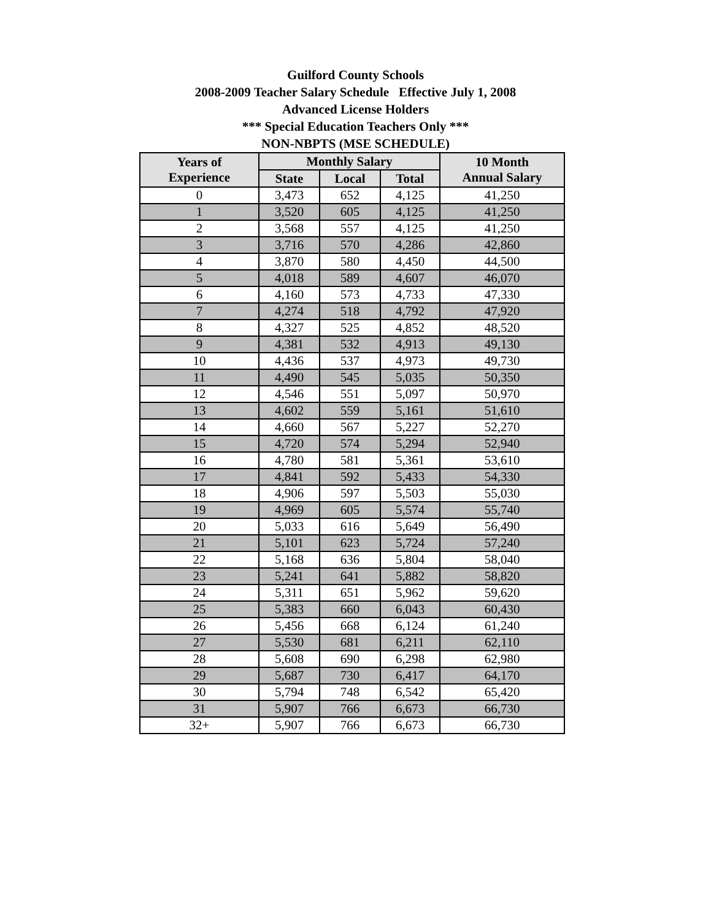Guilford County Schools
2008-2009 Teacher Salary Schedule Effective July 1, 2008
Advanced License Holders
*** Special Education Teachers Only ***
NON-NBPTS (MSE SCHEDULE)
| Years of Experience | Monthly Salary | | | 10 Month Annual Salary |
| --- | --- | --- | --- | --- |
| | State | Local | Total | |
| 0 | 3,473 | 652 | 4,125 | 41,250 |
| 1 | 3,520 | 605 | 4,125 | 41,250 |
| 2 | 3,568 | 557 | 4,125 | 41,250 |
| 3 | 3,716 | 570 | 4,286 | 42,860 |
| 4 | 3,870 | 580 | 4,450 | 44,500 |
| 5 | 4,018 | 589 | 4,607 | 46,070 |
| 6 | 4,160 | 573 | 4,733 | 47,330 |
| 7 | 4,274 | 518 | 4,792 | 47,920 |
| 8 | 4,327 | 525 | 4,852 | 48,520 |
| 9 | 4,381 | 532 | 4,913 | 49,130 |
| 10 | 4,436 | 537 | 4,973 | 49,730 |
| 11 | 4,490 | 545 | 5,035 | 50,350 |
| 12 | 4,546 | 551 | 5,097 | 50,970 |
| 13 | 4,602 | 559 | 5,161 | 51,610 |
| 14 | 4,660 | 567 | 5,227 | 52,270 |
| 15 | 4,720 | 574 | 5,294 | 52,940 |
| 16 | 4,780 | 581 | 5,361 | 53,610 |
| 17 | 4,841 | 592 | 5,433 | 54,330 |
| 18 | 4,906 | 597 | 5,503 | 55,030 |
| 19 | 4,969 | 605 | 5,574 | 55,740 |
| 20 | 5,033 | 616 | 5,649 | 56,490 |
| 21 | 5,101 | 623 | 5,724 | 57,240 |
| 22 | 5,168 | 636 | 5,804 | 58,040 |
| 23 | 5,241 | 641 | 5,882 | 58,820 |
| 24 | 5,311 | 651 | 5,962 | 59,620 |
| 25 | 5,383 | 660 | 6,043 | 60,430 |
| 26 | 5,456 | 668 | 6,124 | 61,240 |
| 27 | 5,530 | 681 | 6,211 | 62,110 |
| 28 | 5,608 | 690 | 6,298 | 62,980 |
| 29 | 5,687 | 730 | 6,417 | 64,170 |
| 30 | 5,794 | 748 | 6,542 | 65,420 |
| 31 | 5,907 | 766 | 6,673 | 66,730 |
| 32+ | 5,907 | 766 | 6,673 | 66,730 |